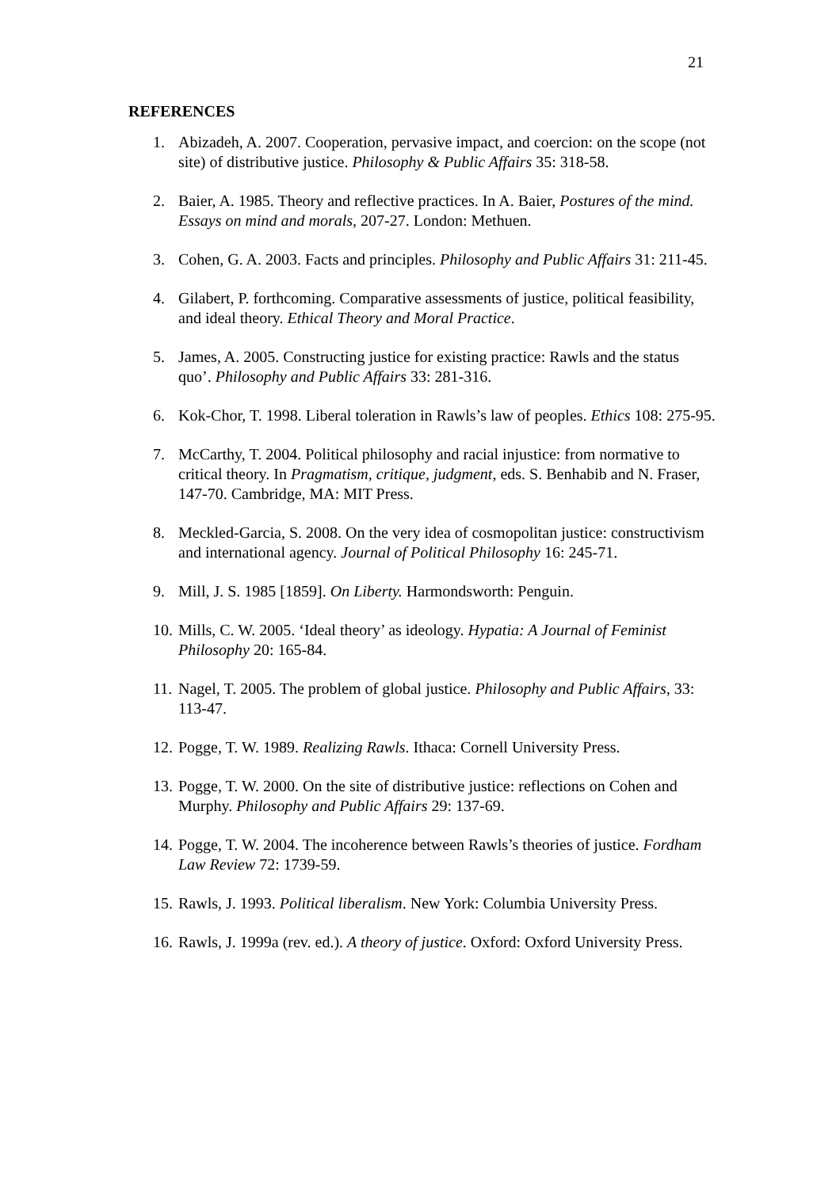21
REFERENCES
1. Abizadeh, A. 2007. Cooperation, pervasive impact, and coercion: on the scope (not site) of distributive justice. Philosophy & Public Affairs 35: 318-58.
2. Baier, A. 1985. Theory and reflective practices. In A. Baier, Postures of the mind. Essays on mind and morals, 207-27. London: Methuen.
3. Cohen, G. A. 2003. Facts and principles. Philosophy and Public Affairs 31: 211-45.
4. Gilabert, P. forthcoming. Comparative assessments of justice, political feasibility, and ideal theory. Ethical Theory and Moral Practice.
5. James, A. 2005. Constructing justice for existing practice: Rawls and the status quo’. Philosophy and Public Affairs 33: 281-316.
6. Kok-Chor, T. 1998. Liberal toleration in Rawls’s law of peoples. Ethics 108: 275-95.
7. McCarthy, T. 2004. Political philosophy and racial injustice: from normative to critical theory. In Pragmatism, critique, judgment, eds. S. Benhabib and N. Fraser, 147-70. Cambridge, MA: MIT Press.
8. Meckled-Garcia, S. 2008. On the very idea of cosmopolitan justice: constructivism and international agency. Journal of Political Philosophy 16: 245-71.
9. Mill, J. S. 1985 [1859]. On Liberty. Harmondsworth: Penguin.
10. Mills, C. W. 2005. ‘Ideal theory’ as ideology. Hypatia: A Journal of Feminist Philosophy 20: 165-84.
11. Nagel, T. 2005. The problem of global justice. Philosophy and Public Affairs, 33: 113-47.
12. Pogge, T. W. 1989. Realizing Rawls. Ithaca: Cornell University Press.
13. Pogge, T. W. 2000. On the site of distributive justice: reflections on Cohen and Murphy. Philosophy and Public Affairs 29: 137-69.
14. Pogge, T. W. 2004. The incoherence between Rawls’s theories of justice. Fordham Law Review 72: 1739-59.
15. Rawls, J. 1993. Political liberalism. New York: Columbia University Press.
16. Rawls, J. 1999a (rev. ed.). A theory of justice. Oxford: Oxford University Press.